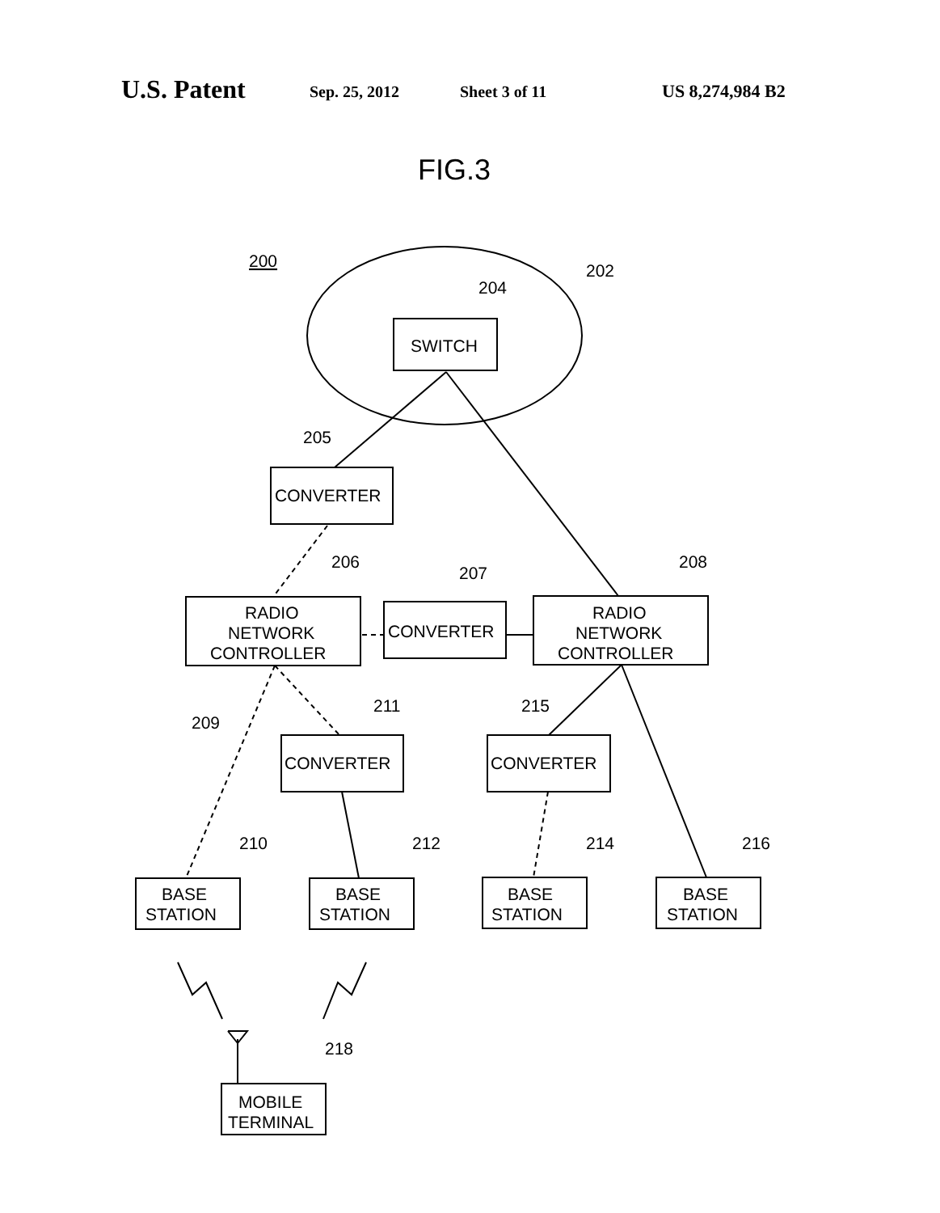U.S. Patent
Sep. 25, 2012 Sheet 3 of 11 US 8,274,984 B2
FIG.3
200
202
204
205
206
207
208
209
211
215
210
212
214
216
218
SWITCH
CONVERTER
RADIO
NETWORK
CONTROLLER
CONVERTER
RADIO
NETWORK
CONTROLLER
CONVERTER
CONVERTER
BASE
STATION
BASE
STATION
BASE
STATION
BASE
STATION
MOBILE
TERMINAL